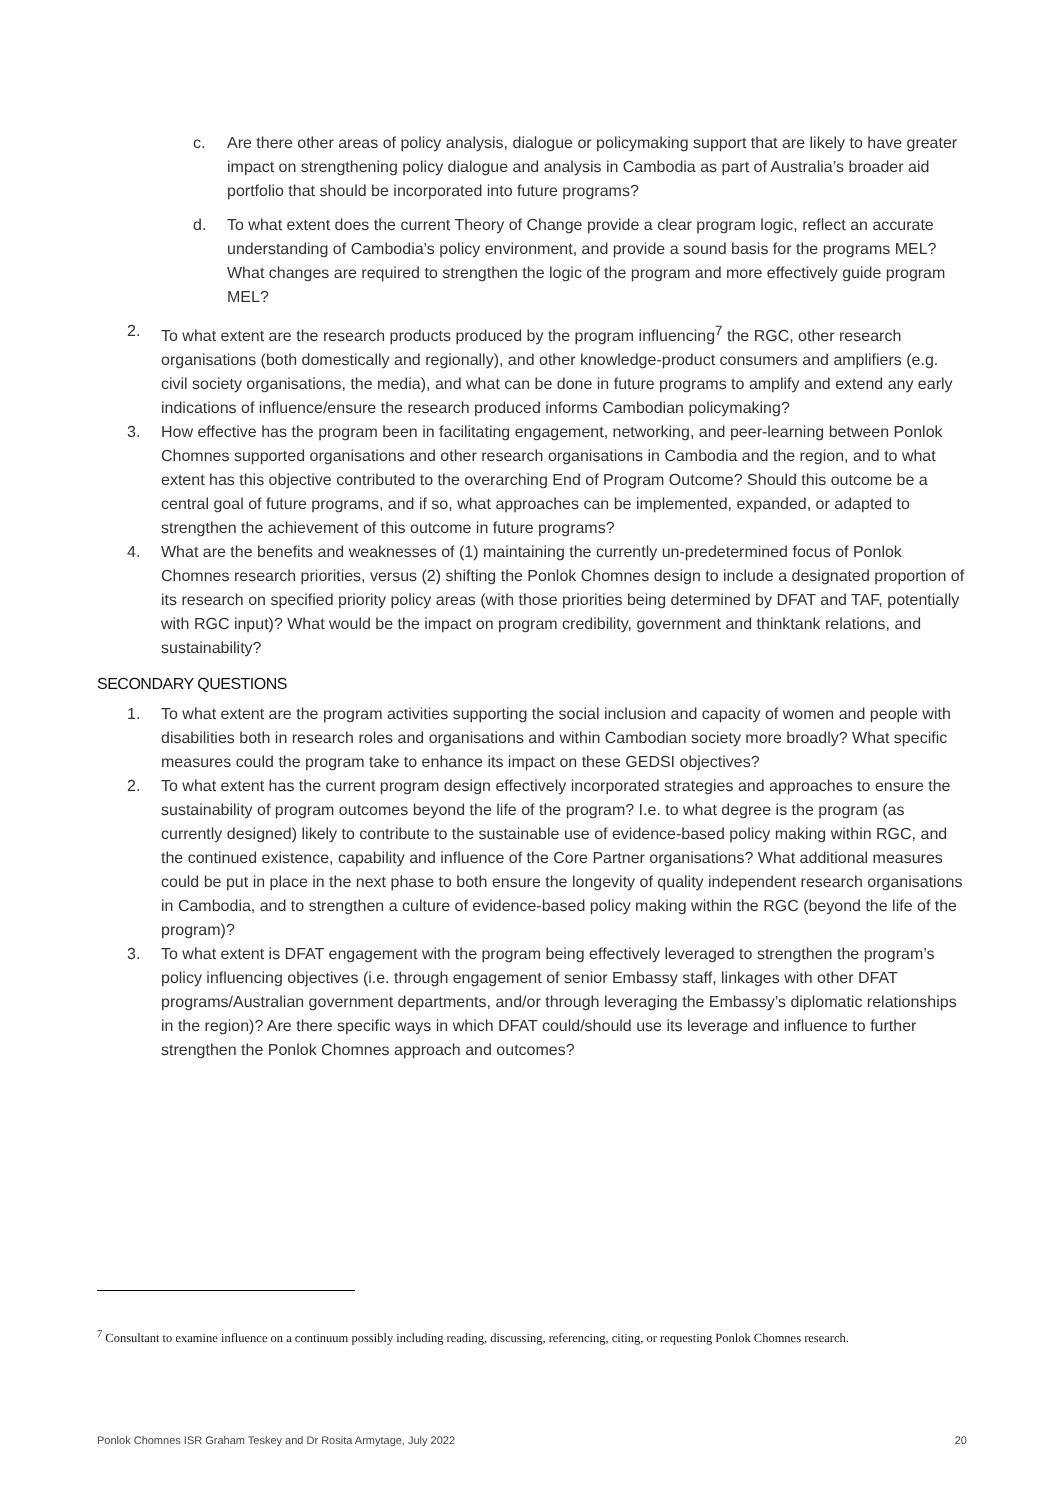c. Are there other areas of policy analysis, dialogue or policymaking support that are likely to have greater impact on strengthening policy dialogue and analysis in Cambodia as part of Australia’s broader aid portfolio that should be incorporated into future programs?
d. To what extent does the current Theory of Change provide a clear program logic, reflect an accurate understanding of Cambodia’s policy environment, and provide a sound basis for the programs MEL? What changes are required to strengthen the logic of the program and more effectively guide program MEL?
2. To what extent are the research products produced by the program influencing<sup>7</sup> the RGC, other research organisations (both domestically and regionally), and other knowledge-product consumers and amplifiers (e.g. civil society organisations, the media), and what can be done in future programs to amplify and extend any early indications of influence/ensure the research produced informs Cambodian policymaking?
3. How effective has the program been in facilitating engagement, networking, and peer-learning between Ponlok Chomnes supported organisations and other research organisations in Cambodia and the region, and to what extent has this objective contributed to the overarching End of Program Outcome? Should this outcome be a central goal of future programs, and if so, what approaches can be implemented, expanded, or adapted to strengthen the achievement of this outcome in future programs?
4. What are the benefits and weaknesses of (1) maintaining the currently un-predetermined focus of Ponlok Chomnes research priorities, versus (2) shifting the Ponlok Chomnes design to include a designated proportion of its research on specified priority policy areas (with those priorities being determined by DFAT and TAF, potentially with RGC input)? What would be the impact on program credibility, government and thinktank relations, and sustainability?
SECONDARY QUESTIONS
1. To what extent are the program activities supporting the social inclusion and capacity of women and people with disabilities both in research roles and organisations and within Cambodian society more broadly? What specific measures could the program take to enhance its impact on these GEDSI objectives?
2. To what extent has the current program design effectively incorporated strategies and approaches to ensure the sustainability of program outcomes beyond the life of the program? I.e. to what degree is the program (as currently designed) likely to contribute to the sustainable use of evidence-based policy making within RGC, and the continued existence, capability and influence of the Core Partner organisations? What additional measures could be put in place in the next phase to both ensure the longevity of quality independent research organisations in Cambodia, and to strengthen a culture of evidence-based policy making within the RGC (beyond the life of the program)?
3. To what extent is DFAT engagement with the program being effectively leveraged to strengthen the program’s policy influencing objectives (i.e. through engagement of senior Embassy staff, linkages with other DFAT programs/Australian government departments, and/or through leveraging the Embassy’s diplomatic relationships in the region)? Are there specific ways in which DFAT could/should use its leverage and influence to further strengthen the Ponlok Chomnes approach and outcomes?
<sup>7</sup> Consultant to examine influence on a continuum possibly including reading, discussing, referencing, citing, or requesting Ponlok Chomnes research.
Ponlok Chomnes ISR Graham Teskey and Dr Rosita Armytage, July 2022 20